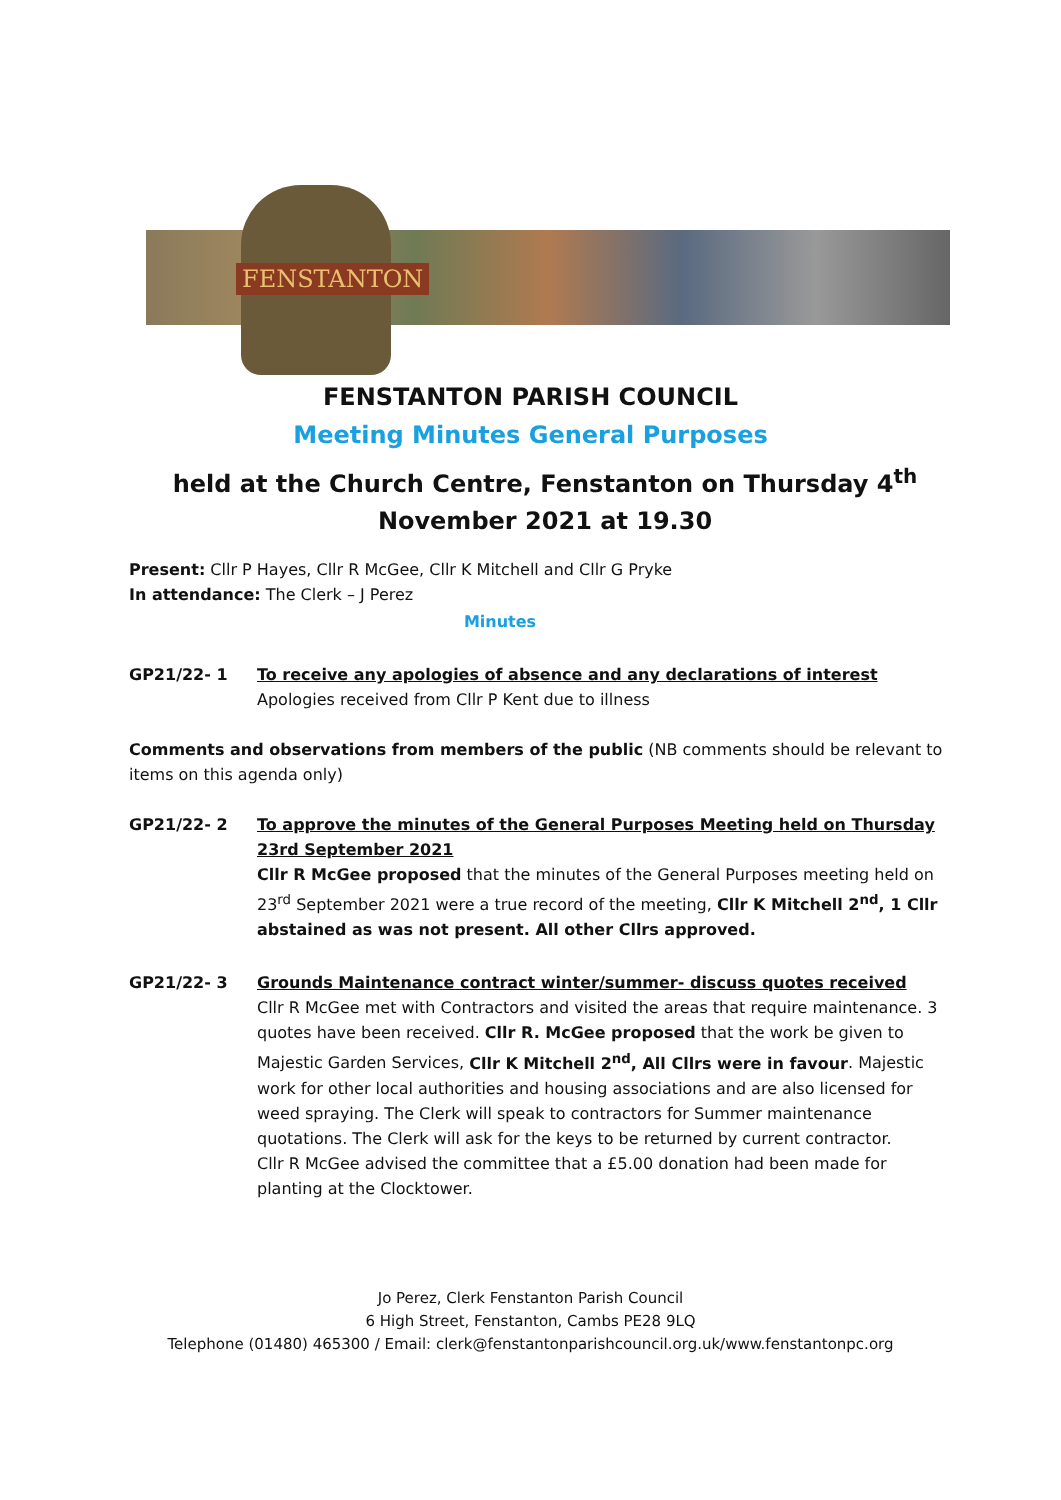FENSTANTON
FENSTANTON PARISH COUNCIL
Meeting Minutes General Purposes
held at the Church Centre, Fenstanton on Thursday 4<sup>th</sup> November 2021 at 19.30
Present: Cllr P Hayes, Cllr R McGee, Cllr K Mitchell and Cllr G Pryke
In attendance: The Clerk – J Perez
Minutes
GP21/22- 1 To receive any apologies of absence and any declarations of interest
Apologies received from Cllr P Kent due to illness
Comments and observations from members of the public (NB comments should be relevant to items on this agenda only)
GP21/22- 2 To approve the minutes of the General Purposes Meeting held on Thursday 23rd September 2021
Cllr R McGee proposed that the minutes of the General Purposes meeting held on 23<sup>rd</sup> September 2021 were a true record of the meeting, Cllr K Mitchell 2<sup>nd</sup>, 1 Cllr abstained as was not present. All other Cllrs approved.
GP21/22- 3 Grounds Maintenance contract winter/summer- discuss quotes received
Cllr R McGee met with Contractors and visited the areas that require maintenance. 3 quotes have been received. Cllr R. McGee proposed that the work be given to Majestic Garden Services, Cllr K Mitchell 2<sup>nd</sup>, All Cllrs were in favour. Majestic work for other local authorities and housing associations and are also licensed for weed spraying. The Clerk will speak to contractors for Summer maintenance quotations. The Clerk will ask for the keys to be returned by current contractor.
Cllr R McGee advised the committee that a £5.00 donation had been made for planting at the Clocktower.
Jo Perez, Clerk Fenstanton Parish Council
6 High Street, Fenstanton, Cambs PE28 9LQ
Telephone (01480) 465300 / Email: clerk@fenstantonparishcouncil.org.uk/www.fenstantonpc.org